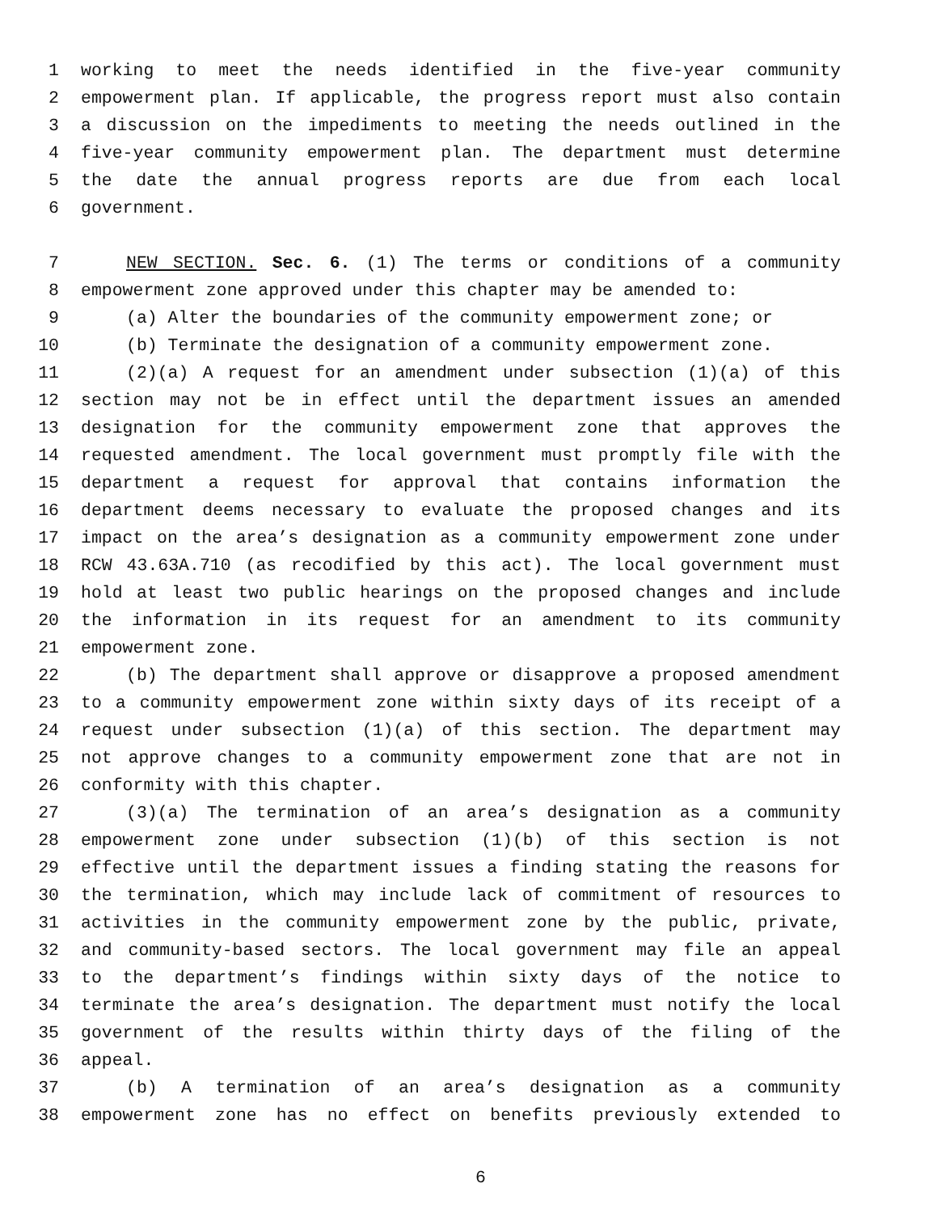1 working to meet the needs identified in the five-year community
2 empowerment plan. If applicable, the progress report must also contain
3 a discussion on the impediments to meeting the needs outlined in the
4 five-year community empowerment plan. The department must determine
5 the date the annual progress reports are due from each local
6 government.
7 NEW SECTION. Sec. 6. (1) The terms or conditions of a community
8 empowerment zone approved under this chapter may be amended to:
9 (a) Alter the boundaries of the community empowerment zone; or
10 (b) Terminate the designation of a community empowerment zone.
11 (2)(a) A request for an amendment under subsection (1)(a) of this
12 section may not be in effect until the department issues an amended
13 designation for the community empowerment zone that approves the
14 requested amendment. The local government must promptly file with the
15 department a request for approval that contains information the
16 department deems necessary to evaluate the proposed changes and its
17 impact on the area’s designation as a community empowerment zone under
18 RCW 43.63A.710 (as recodified by this act). The local government must
19 hold at least two public hearings on the proposed changes and include
20 the information in its request for an amendment to its community
21 empowerment zone.
22 (b) The department shall approve or disapprove a proposed amendment
23 to a community empowerment zone within sixty days of its receipt of a
24 request under subsection (1)(a) of this section. The department may
25 not approve changes to a community empowerment zone that are not in
26 conformity with this chapter.
27 (3)(a) The termination of an area’s designation as a community
28 empowerment zone under subsection (1)(b) of this section is not
29 effective until the department issues a finding stating the reasons for
30 the termination, which may include lack of commitment of resources to
31 activities in the community empowerment zone by the public, private,
32 and community-based sectors. The local government may file an appeal
33 to the department’s findings within sixty days of the notice to
34 terminate the area’s designation. The department must notify the local
35 government of the results within thirty days of the filing of the
36 appeal.
37 (b) A termination of an area’s designation as a community
38 empowerment zone has no effect on benefits previously extended to
6